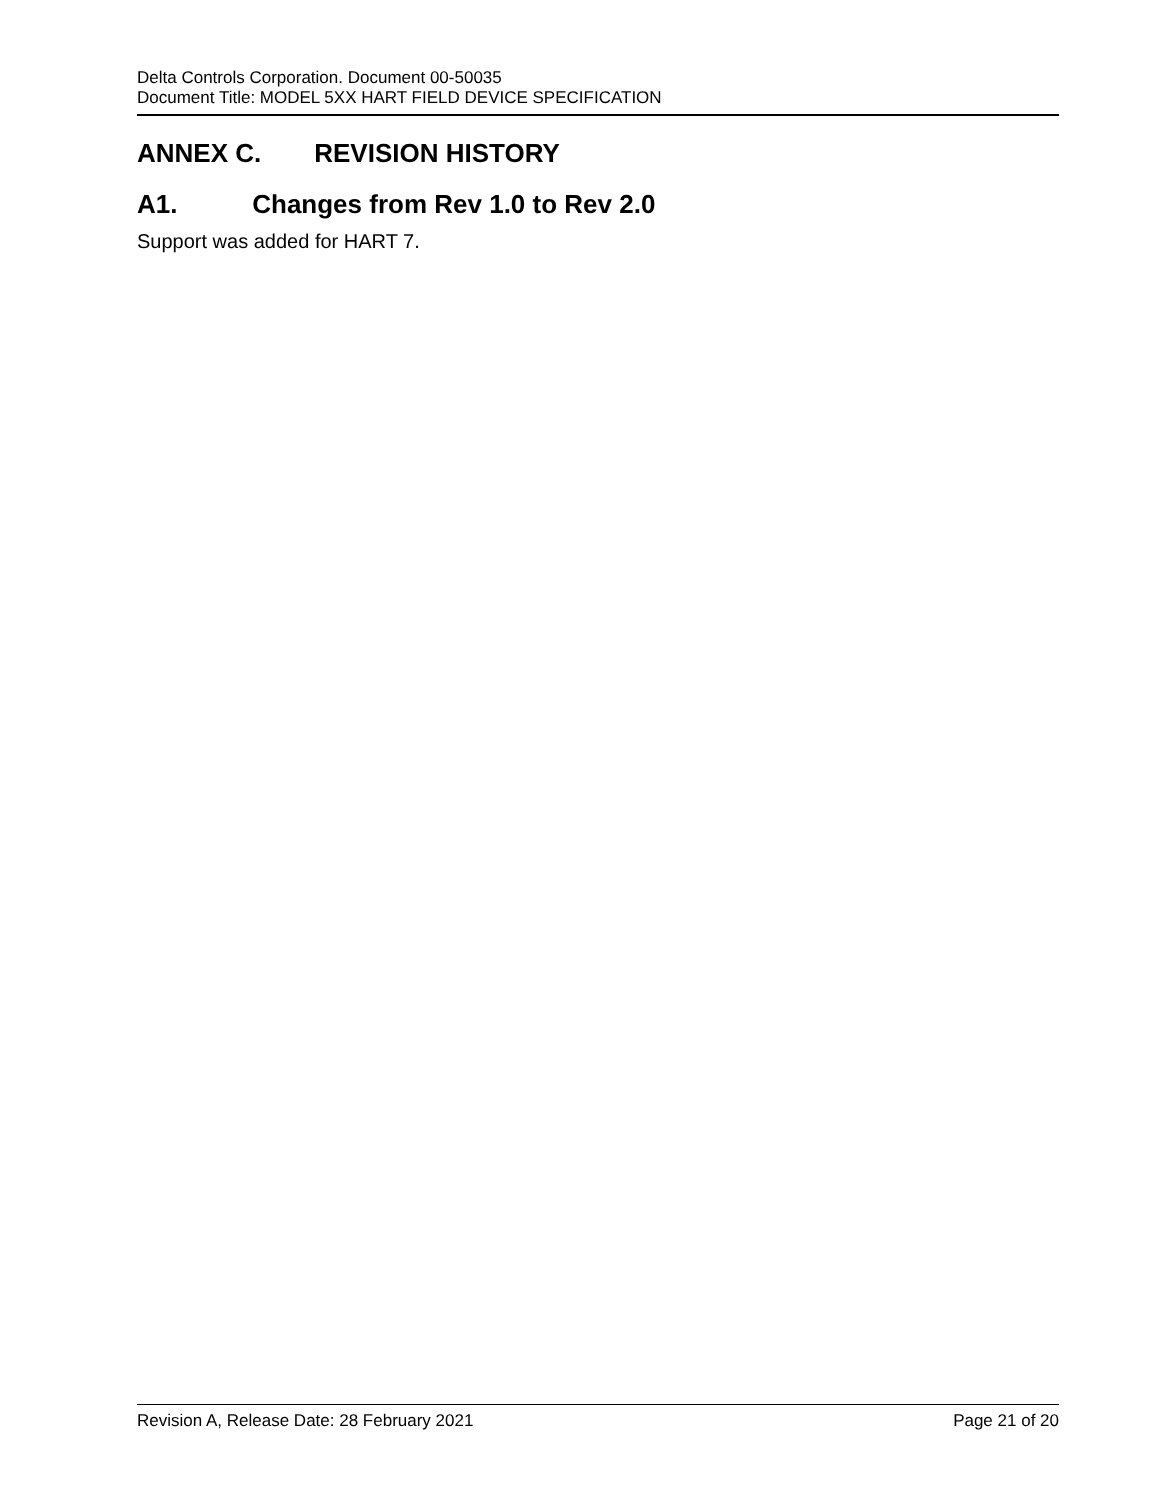Delta Controls Corporation. Document 00-50035
Document Title: MODEL 5XX HART FIELD DEVICE SPECIFICATION
ANNEX C. REVISION HISTORY
A1. Changes from Rev 1.0 to Rev 2.0
Support was added for HART 7.
Revision A, Release Date: 28 February 2021 Page 21 of 20